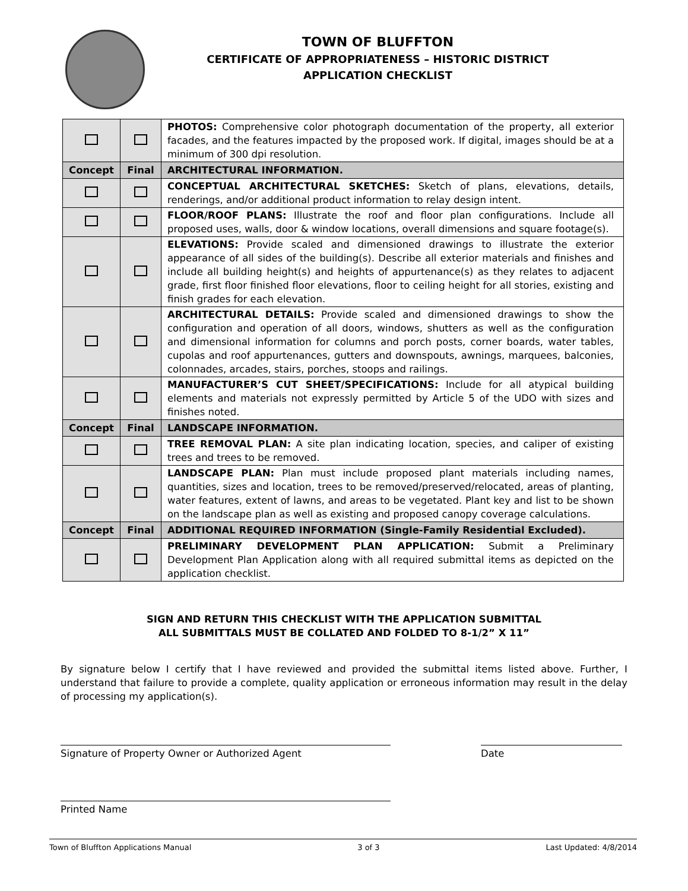TOWN OF BLUFFTON
CERTIFICATE OF APPROPRIATENESS – HISTORIC DISTRICT
APPLICATION CHECKLIST
| | | PHOTOS: Comprehensive color photograph documentation of the property, all exterior facades, and the features impacted by the proposed work. If digital, images should be at a minimum of 300 dpi resolution. |
| Concept | Final | ARCHITECTURAL INFORMATION. |
| | | CONCEPTUAL ARCHITECTURAL SKETCHES: Sketch of plans, elevations, details, renderings, and/or additional product information to relay design intent. |
| | | FLOOR/ROOF PLANS: Illustrate the roof and floor plan configurations. Include all proposed uses, walls, door & window locations, overall dimensions and square footage(s). |
| | | ELEVATIONS: Provide scaled and dimensioned drawings to illustrate the exterior appearance of all sides of the building(s). Describe all exterior materials and finishes and include all building height(s) and heights of appurtenance(s) as they relates to adjacent grade, first floor finished floor elevations, floor to ceiling height for all stories, existing and finish grades for each elevation. |
| | | ARCHITECTURAL DETAILS: Provide scaled and dimensioned drawings to show the configuration and operation of all doors, windows, shutters as well as the configuration and dimensional information for columns and porch posts, corner boards, water tables, cupolas and roof appurtenances, gutters and downspouts, awnings, marquees, balconies, colonnades, arcades, stairs, porches, stoops and railings. |
| | | MANUFACTURER’S CUT SHEET/SPECIFICATIONS: Include for all atypical building elements and materials not expressly permitted by Article 5 of the UDO with sizes and finishes noted. |
| Concept | Final | LANDSCAPE INFORMATION. |
| | | TREE REMOVAL PLAN: A site plan indicating location, species, and caliper of existing trees and trees to be removed. |
| | | LANDSCAPE PLAN: Plan must include proposed plant materials including names, quantities, sizes and location, trees to be removed/preserved/relocated, areas of planting, water features, extent of lawns, and areas to be vegetated. Plant key and list to be shown on the landscape plan as well as existing and proposed canopy coverage calculations. |
| Concept | Final | ADDITIONAL REQUIRED INFORMATION (Single-Family Residential Excluded). |
| | | PRELIMINARY DEVELOPMENT PLAN APPLICATION: Submit a Preliminary Development Plan Application along with all required submittal items as depicted on the application checklist. |
SIGN AND RETURN THIS CHECKLIST WITH THE APPLICATION SUBMITTAL
ALL SUBMITTALS MUST BE COLLATED AND FOLDED TO 8-1/2” X 11”
By signature below I certify that I have reviewed and provided the submittal items listed above. Further, I understand that failure to provide a complete, quality application or erroneous information may result in the delay of processing my application(s).
Signature of Property Owner or Authorized Agent Date
Printed Name
Town of Bluffton Applications Manual 3 of 3 Last Updated: 4/8/2014